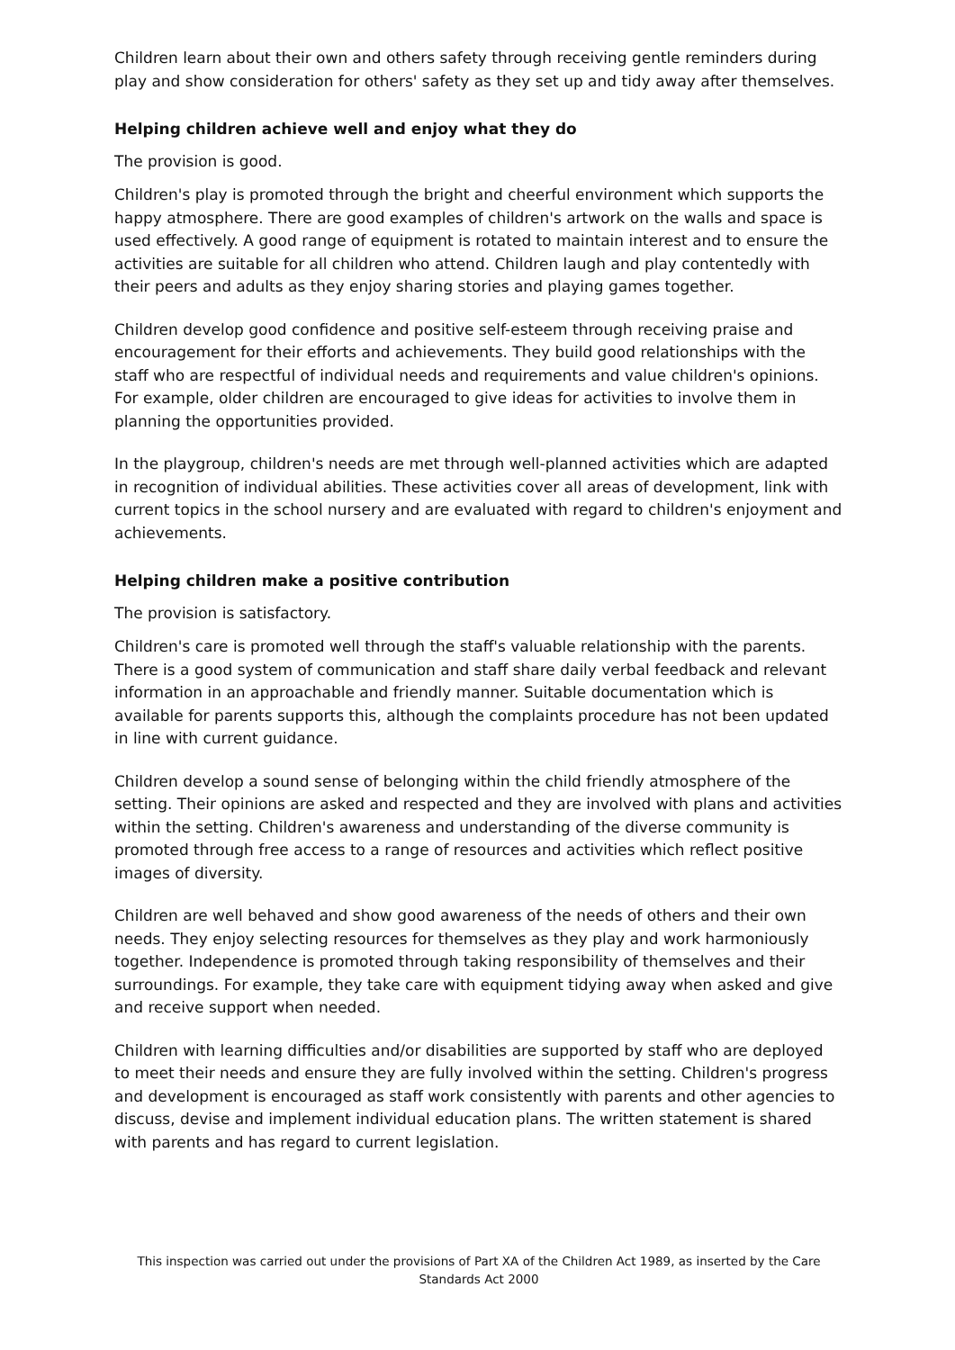Children learn about their own and others safety through receiving gentle reminders during play and show consideration for others' safety as they set up and tidy away after themselves.
Helping children achieve well and enjoy what they do
The provision is good.
Children's play is promoted through the bright and cheerful environment which supports the happy atmosphere. There are good examples of children's artwork on the walls and space is used effectively. A good range of equipment is rotated to maintain interest and to ensure the activities are suitable for all children who attend. Children laugh and play contentedly with their peers and adults as they enjoy sharing stories and playing games together.
Children develop good confidence and positive self-esteem through receiving praise and encouragement for their efforts and achievements. They build good relationships with the staff who are respectful of individual needs and requirements and value children's opinions. For example, older children are encouraged to give ideas for activities to involve them in planning the opportunities provided.
In the playgroup, children's needs are met through well-planned activities which are adapted in recognition of individual abilities. These activities cover all areas of development, link with current topics in the school nursery and are evaluated with regard to children's enjoyment and achievements.
Helping children make a positive contribution
The provision is satisfactory.
Children's care is promoted well through the staff's valuable relationship with the parents. There is a good system of communication and staff share daily verbal feedback and relevant information in an approachable and friendly manner. Suitable documentation which is available for parents supports this, although the complaints procedure has not been updated in line with current guidance.
Children develop a sound sense of belonging within the child friendly atmosphere of the setting. Their opinions are asked and respected and they are involved with plans and activities within the setting. Children's awareness and understanding of the diverse community is promoted through free access to a range of resources and activities which reflect positive images of diversity.
Children are well behaved and show good awareness of the needs of others and their own needs. They enjoy selecting resources for themselves as they play and work harmoniously together. Independence is promoted through taking responsibility of themselves and their surroundings. For example, they take care with equipment tidying away when asked and give and receive support when needed.
Children with learning difficulties and/or disabilities are supported by staff who are deployed to meet their needs and ensure they are fully involved within the setting. Children's progress and development is encouraged as staff work consistently with parents and other agencies to discuss, devise and implement individual education plans. The written statement is shared with parents and has regard to current legislation.
This inspection was carried out under the provisions of Part XA of the Children Act 1989, as inserted by the Care Standards Act 2000